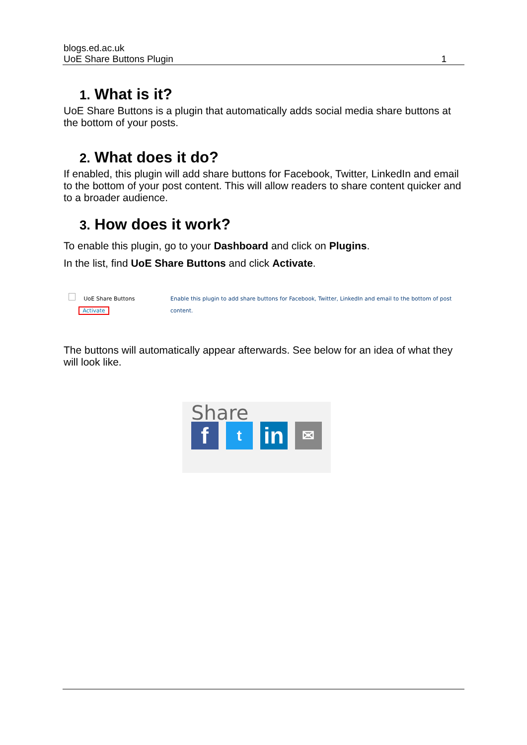blogs.ed.ac.uk
UoE Share Buttons Plugin 1
1. What is it?
UoE Share Buttons is a plugin that automatically adds social media share buttons at the bottom of your posts.
2. What does it do?
If enabled, this plugin will add share buttons for Facebook, Twitter, LinkedIn and email to the bottom of your post content. This will allow readers to share content quicker and to a broader audience.
3. How does it work?
To enable this plugin, go to your Dashboard and click on Plugins.
In the list, find UoE Share Buttons and click Activate.
UoE Share Buttons
Activate
Enable this plugin to add share buttons for Facebook, Twitter, LinkedIn and email to the bottom of post content.
The buttons will automatically appear afterwards. See below for an idea of what they will look like.
Share
f
t
in
✉